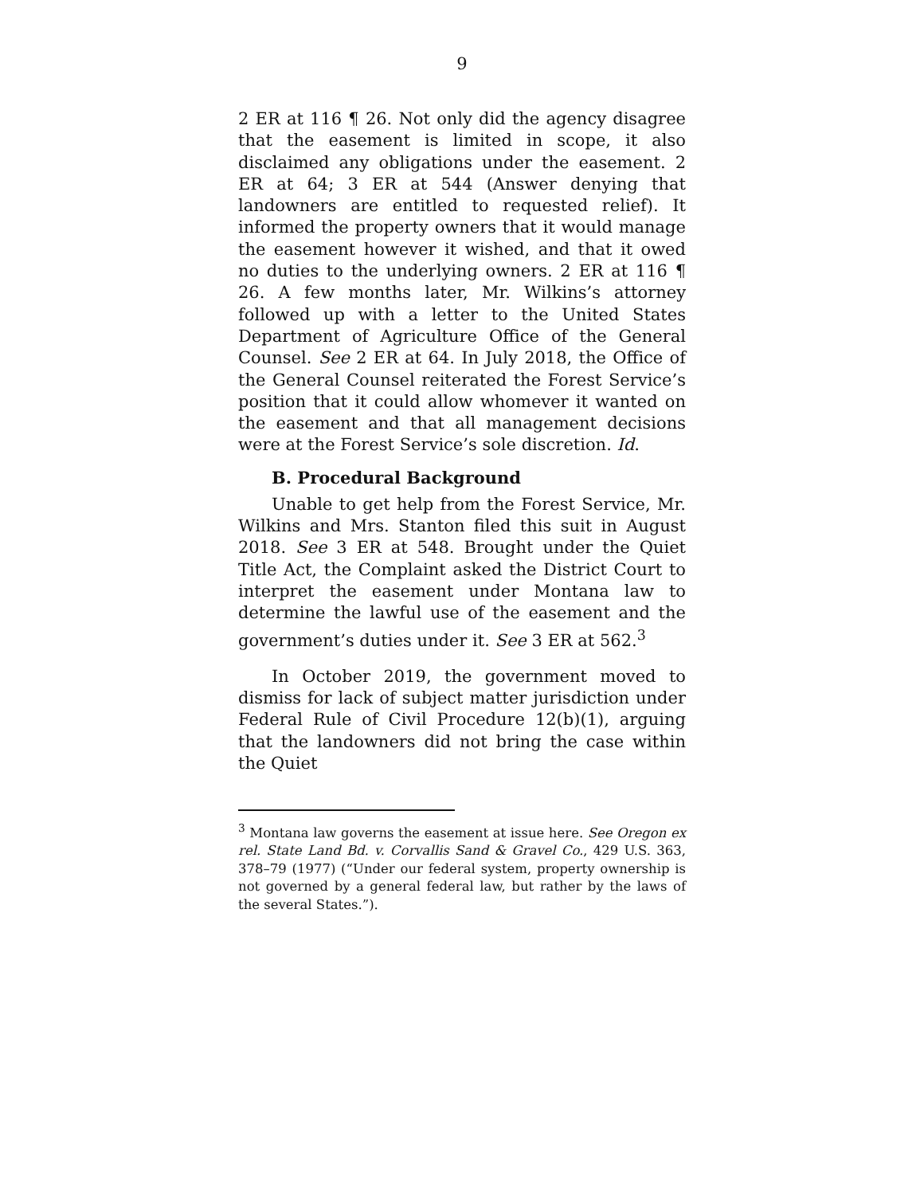9
2 ER at 116 ¶ 26. Not only did the agency disagree that the easement is limited in scope, it also disclaimed any obligations under the easement. 2 ER at 64; 3 ER at 544 (Answer denying that landowners are entitled to requested relief). It informed the property owners that it would manage the easement however it wished, and that it owed no duties to the underlying owners. 2 ER at 116 ¶ 26. A few months later, Mr. Wilkins’s attorney followed up with a letter to the United States Department of Agriculture Office of the General Counsel. See 2 ER at 64. In July 2018, the Office of the General Counsel reiterated the Forest Service’s position that it could allow whomever it wanted on the easement and that all management decisions were at the Forest Service’s sole discretion. Id.
B. Procedural Background
Unable to get help from the Forest Service, Mr. Wilkins and Mrs. Stanton filed this suit in August 2018. See 3 ER at 548. Brought under the Quiet Title Act, the Complaint asked the District Court to interpret the easement under Montana law to determine the lawful use of the easement and the government’s duties under it. See 3 ER at 562.<sup>3</sup>
In October 2019, the government moved to dismiss for lack of subject matter jurisdiction under Federal Rule of Civil Procedure 12(b)(1), arguing that the landowners did not bring the case within the Quiet
<sup>3</sup> Montana law governs the easement at issue here. See Oregon ex rel. State Land Bd. v. Corvallis Sand & Gravel Co., 429 U.S. 363, 378–79 (1977) (“Under our federal system, property ownership is not governed by a general federal law, but rather by the laws of the several States.”).